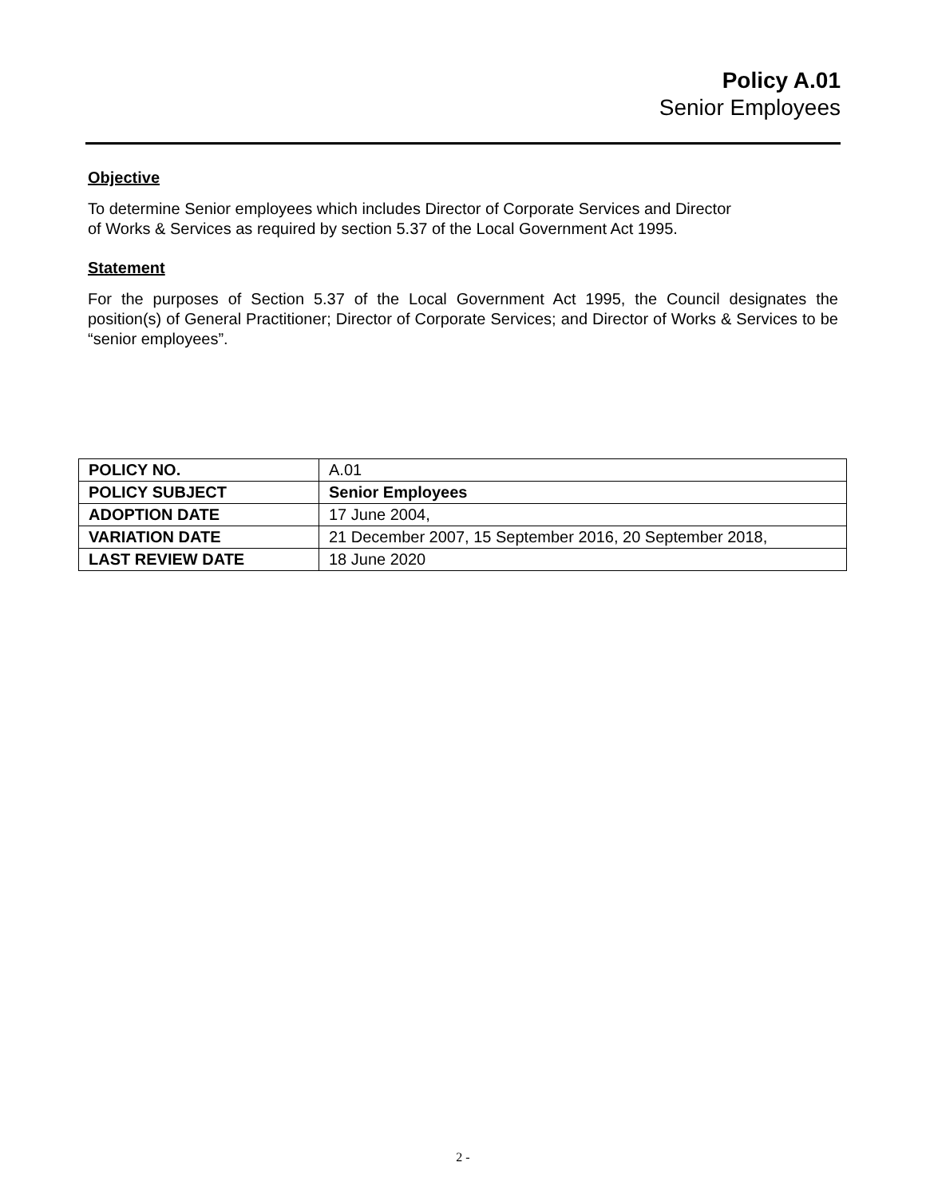Policy A.01
Senior Employees
Objective
To determine Senior employees which includes Director of Corporate Services and Director
of Works & Services as required by section 5.37 of the Local Government Act 1995.
Statement
For the purposes of Section 5.37 of the Local Government Act 1995, the Council designates the position(s) of General Practitioner; Director of Corporate Services; and Director of Works & Services to be “senior employees”.
| POLICY NO. | A.01 |
| POLICY SUBJECT | Senior Employees |
| ADOPTION DATE | 17 June 2004, |
| VARIATION DATE | 21 December 2007, 15 September 2016, 20 September 2018, |
| LAST REVIEW DATE | 18 June 2020 |
2 -